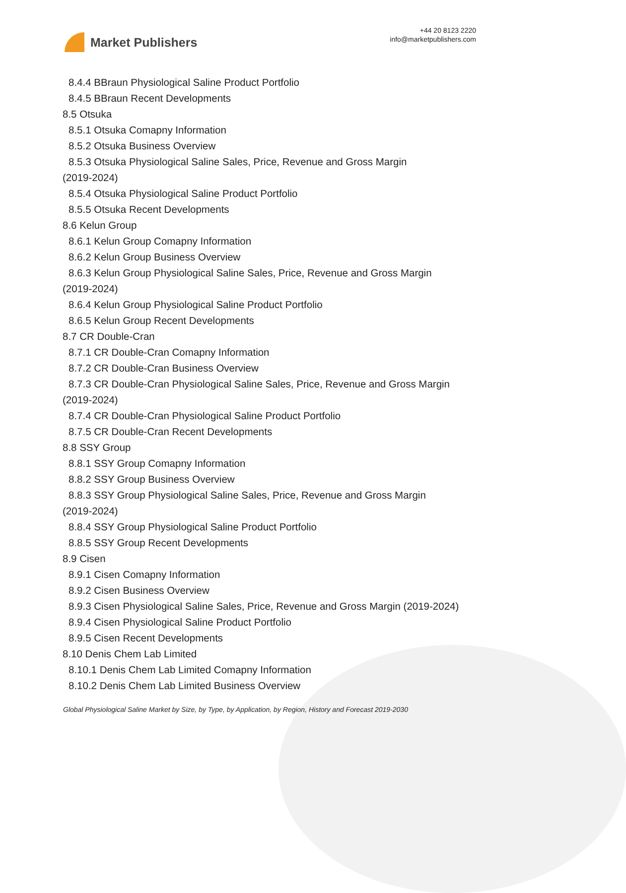Market Publishers
+44 20 8123 2220
info@marketpublishers.com
8.4.4 BBraun Physiological Saline Product Portfolio
8.4.5 BBraun Recent Developments
8.5 Otsuka
8.5.1 Otsuka Comapny Information
8.5.2 Otsuka Business Overview
8.5.3 Otsuka Physiological Saline Sales, Price, Revenue and Gross Margin
(2019-2024)
8.5.4 Otsuka Physiological Saline Product Portfolio
8.5.5 Otsuka Recent Developments
8.6 Kelun Group
8.6.1 Kelun Group Comapny Information
8.6.2 Kelun Group Business Overview
8.6.3 Kelun Group Physiological Saline Sales, Price, Revenue and Gross Margin
(2019-2024)
8.6.4 Kelun Group Physiological Saline Product Portfolio
8.6.5 Kelun Group Recent Developments
8.7 CR Double-Cran
8.7.1 CR Double-Cran Comapny Information
8.7.2 CR Double-Cran Business Overview
8.7.3 CR Double-Cran Physiological Saline Sales, Price, Revenue and Gross Margin
(2019-2024)
8.7.4 CR Double-Cran Physiological Saline Product Portfolio
8.7.5 CR Double-Cran Recent Developments
8.8 SSY Group
8.8.1 SSY Group Comapny Information
8.8.2 SSY Group Business Overview
8.8.3 SSY Group Physiological Saline Sales, Price, Revenue and Gross Margin
(2019-2024)
8.8.4 SSY Group Physiological Saline Product Portfolio
8.8.5 SSY Group Recent Developments
8.9 Cisen
8.9.1 Cisen Comapny Information
8.9.2 Cisen Business Overview
8.9.3 Cisen Physiological Saline Sales, Price, Revenue and Gross Margin (2019-2024)
8.9.4 Cisen Physiological Saline Product Portfolio
8.9.5 Cisen Recent Developments
8.10 Denis Chem Lab Limited
8.10.1 Denis Chem Lab Limited Comapny Information
8.10.2 Denis Chem Lab Limited Business Overview
Global Physiological Saline Market by Size, by Type, by Application, by Region, History and Forecast 2019-2030